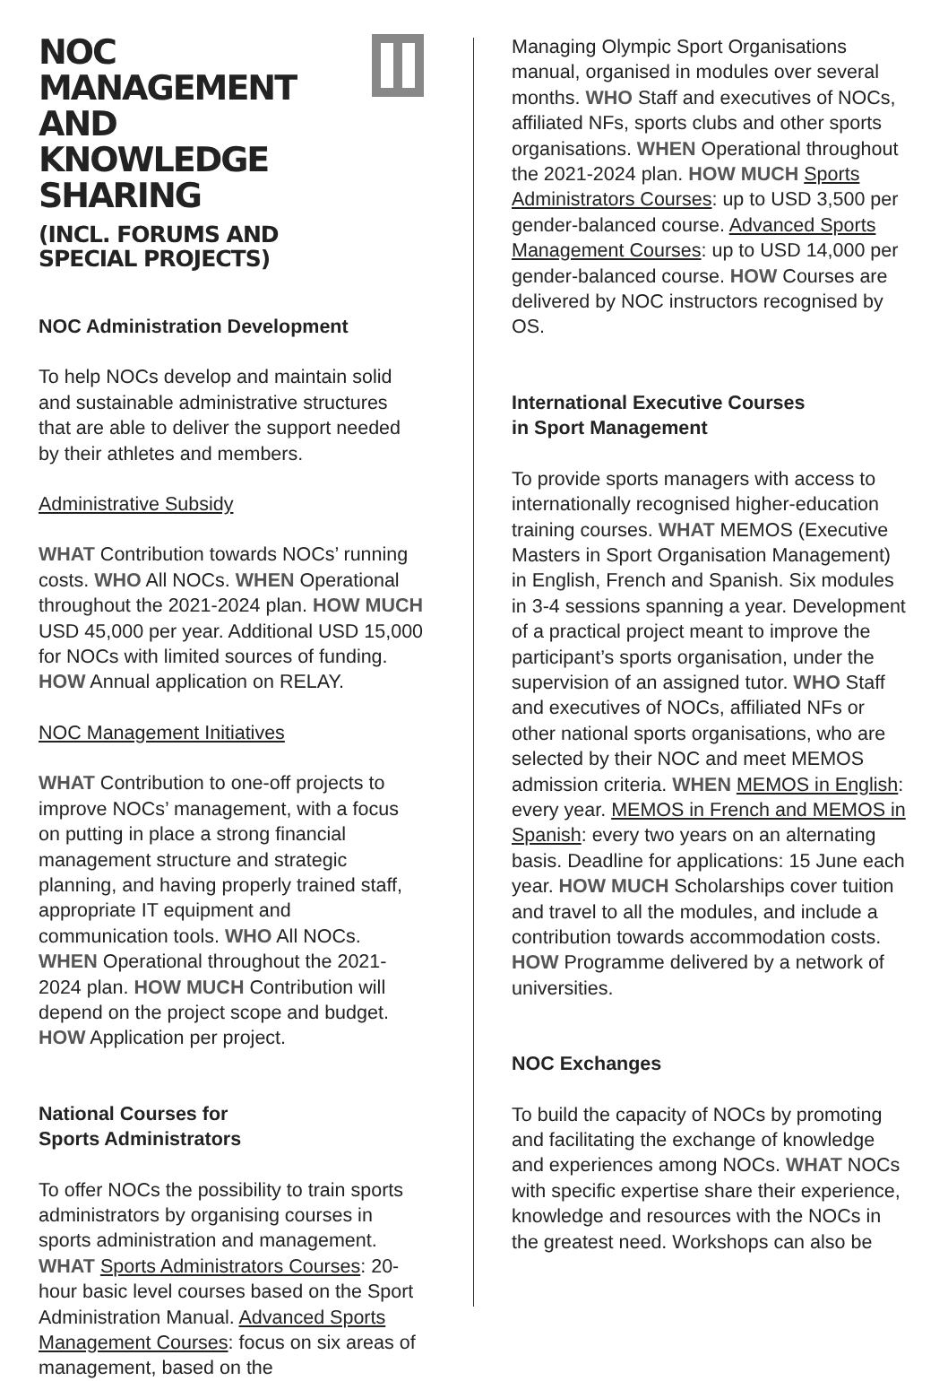NOC MANAGEMENT AND
KNOWLEDGE SHARING
(INCL. FORUMS AND
SPECIAL PROJECTS)
NOC Administration Development
To help NOCs develop and maintain solid and sustainable administrative structures that are able to deliver the support needed by their athletes and members.
Administrative Subsidy
WHAT Contribution towards NOCs’ running costs. WHO All NOCs. WHEN Operational throughout the 2021-2024 plan. HOW MUCH USD 45,000 per year. Additional USD 15,000 for NOCs with limited sources of funding. HOW Annual application on RELAY.
NOC Management Initiatives
WHAT Contribution to one-off projects to improve NOCs’ management, with a focus on putting in place a strong financial management structure and strategic planning, and having properly trained staff, appropriate IT equipment and communication tools. WHO All NOCs. WHEN Operational throughout the 2021-2024 plan. HOW MUCH Contribution will depend on the project scope and budget. HOW Application per project.
National Courses for
Sports Administrators
To offer NOCs the possibility to train sports administrators by organising courses in sports administration and management. WHAT Sports Administrators Courses: 20-hour basic level courses based on the Sport Administration Manual. Advanced Sports Management Courses: focus on six areas of management, based on the
Managing Olympic Sport Organisations manual, organised in modules over several months. WHO Staff and executives of NOCs, affiliated NFs, sports clubs and other sports organisations. WHEN Operational throughout the 2021-2024 plan. HOW MUCH Sports Administrators Courses: up to USD 3,500 per gender-balanced course. Advanced Sports Management Courses: up to USD 14,000 per gender-balanced course. HOW Courses are delivered by NOC instructors recognised by OS.
International Executive Courses
in Sport Management
To provide sports managers with access to internationally recognised higher-education training courses. WHAT MEMOS (Executive Masters in Sport Organisation Management) in English, French and Spanish. Six modules in 3-4 sessions spanning a year. Development of a practical project meant to improve the participant’s sports organisation, under the supervision of an assigned tutor. WHO Staff and executives of NOCs, affiliated NFs or other national sports organisations, who are selected by their NOC and meet MEMOS admission criteria. WHEN MEMOS in English: every year. MEMOS in French and MEMOS in Spanish: every two years on an alternating basis. Deadline for applications: 15 June each year. HOW MUCH Scholarships cover tuition and travel to all the modules, and include a contribution towards accommodation costs. HOW Programme delivered by a network of universities.
NOC Exchanges
To build the capacity of NOCs by promoting and facilitating the exchange of knowledge and experiences among NOCs. WHAT NOCs with specific expertise share their experience, knowledge and resources with the NOCs in the greatest need. Workshops can also be